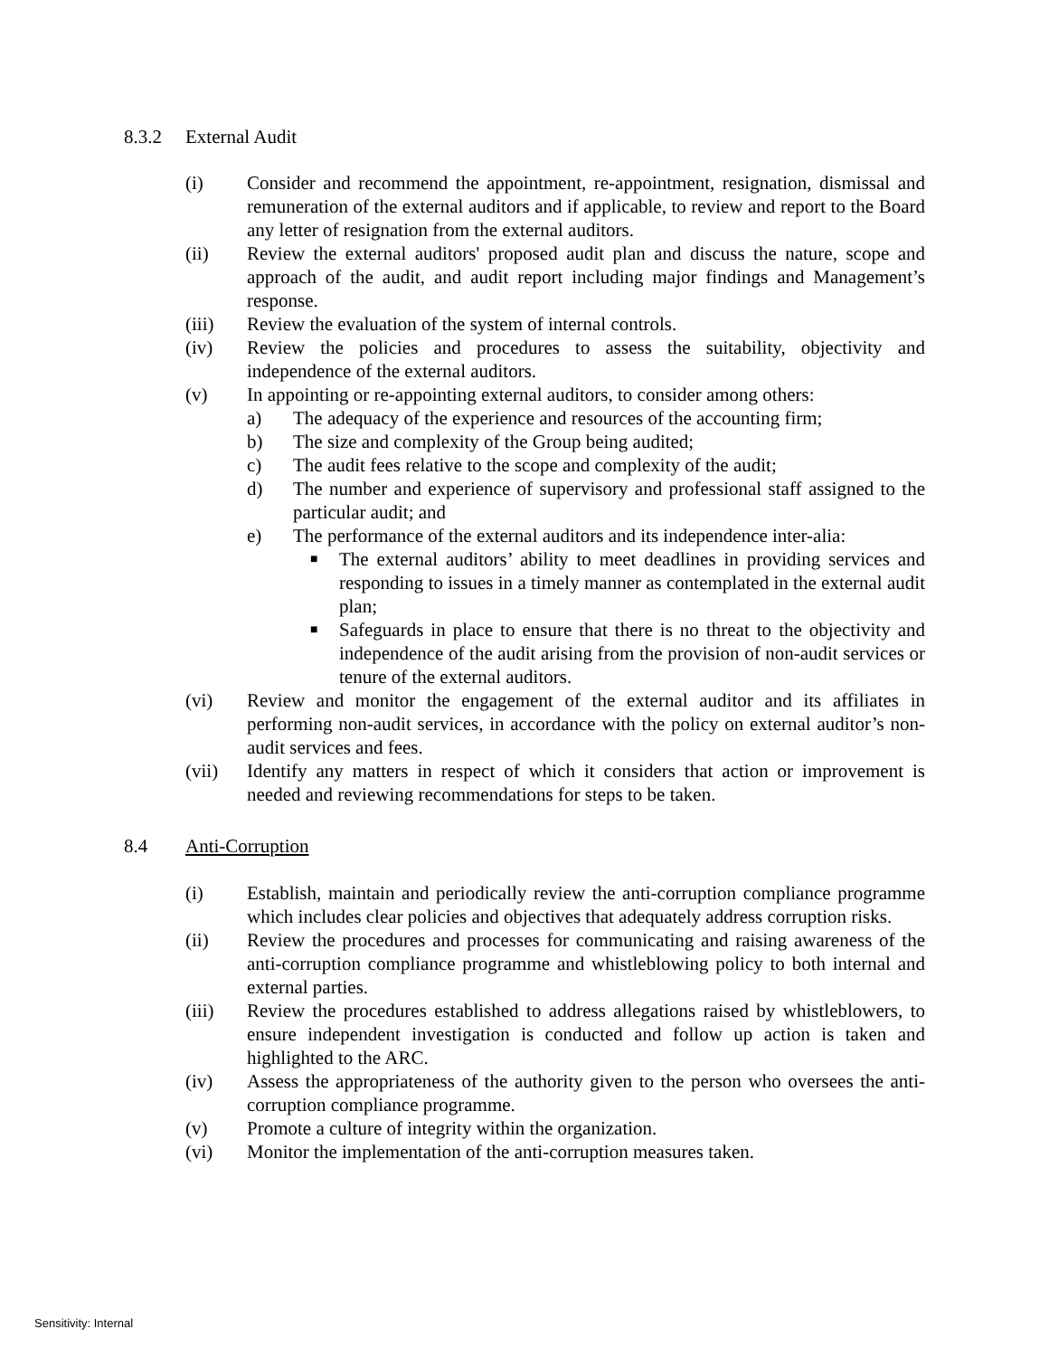8.3.2 External Audit
(i) Consider and recommend the appointment, re-appointment, resignation, dismissal and remuneration of the external auditors and if applicable, to review and report to the Board any letter of resignation from the external auditors.
(ii) Review the external auditors' proposed audit plan and discuss the nature, scope and approach of the audit, and audit report including major findings and Management’s response.
(iii) Review the evaluation of the system of internal controls.
(iv) Review the policies and procedures to assess the suitability, objectivity and independence of the external auditors.
(v) In appointing or re-appointing external auditors, to consider among others:
a) The adequacy of the experience and resources of the accounting firm;
b) The size and complexity of the Group being audited;
c) The audit fees relative to the scope and complexity of the audit;
d) The number and experience of supervisory and professional staff assigned to the particular audit; and
e) The performance of the external auditors and its independence inter-alia:
■
The external auditors’ ability to meet deadlines in providing services and responding to issues in a timely manner as contemplated in the external audit plan;
■
Safeguards in place to ensure that there is no threat to the objectivity and independence of the audit arising from the provision of non-audit services or tenure of the external auditors.
(vi) Review and monitor the engagement of the external auditor and its affiliates in performing non-audit services, in accordance with the policy on external auditor’s non-audit services and fees.
(vii) Identify any matters in respect of which it considers that action or improvement is needed and reviewing recommendations for steps to be taken.
8.4 Anti-Corruption
(i) Establish, maintain and periodically review the anti-corruption compliance programme which includes clear policies and objectives that adequately address corruption risks.
(ii) Review the procedures and processes for communicating and raising awareness of the anti-corruption compliance programme and whistleblowing policy to both internal and external parties.
(iii) Review the procedures established to address allegations raised by whistleblowers, to ensure independent investigation is conducted and follow up action is taken and highlighted to the ARC.
(iv) Assess the appropriateness of the authority given to the person who oversees the anti-corruption compliance programme.
(v) Promote a culture of integrity within the organization.
(vi) Monitor the implementation of the anti-corruption measures taken.
Sensitivity: Internal